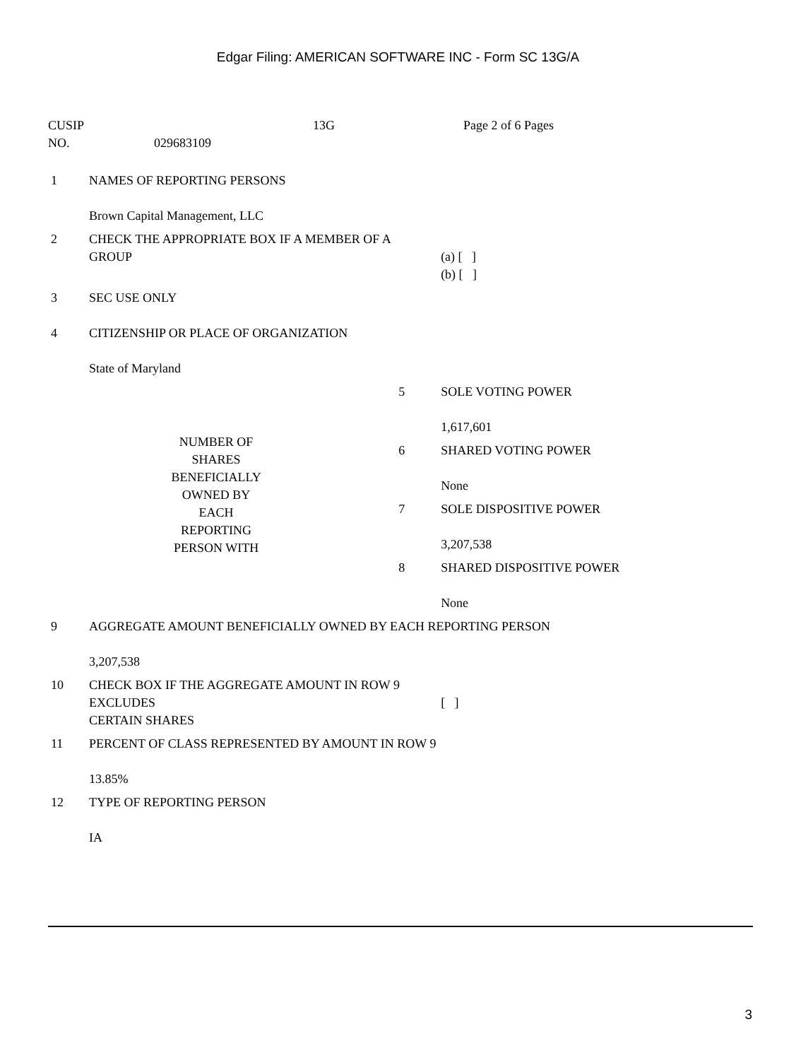Edgar Filing: AMERICAN SOFTWARE INC - Form SC 13G/A
| CUSIP NO. | 029683109 | 13G | Page 2 of 6 Pages |
| 1 | NAMES OF REPORTING PERSONS Brown Capital Management, LLC | | |
| 2 | CHECK THE APPROPRIATE BOX IF A MEMBER OF A GROUP | | (a) [ ] (b) [ ] |
| 3 | SEC USE ONLY | | |
| 4 | CITIZENSHIP OR PLACE OF ORGANIZATION State of Maryland | | |
| NUMBER OF SHARES BENEFICIALLY OWNED BY EACH REPORTING PERSON WITH | | 5 | SOLE VOTING POWER 1,617,601 |
| | | 6 | SHARED VOTING POWER None |
| | | 7 | SOLE DISPOSITIVE POWER 3,207,538 |
| | | 8 | SHARED DISPOSITIVE POWER None |
| 9 | AGGREGATE AMOUNT BENEFICIALLY OWNED BY EACH REPORTING PERSON 3,207,538 | | |
| 10 | CHECK BOX IF THE AGGREGATE AMOUNT IN ROW 9 EXCLUDES CERTAIN SHARES | | [ ] |
| 11 | PERCENT OF CLASS REPRESENTED BY AMOUNT IN ROW 9 13.85% | | |
| 12 | TYPE OF REPORTING PERSON IA | | |
3